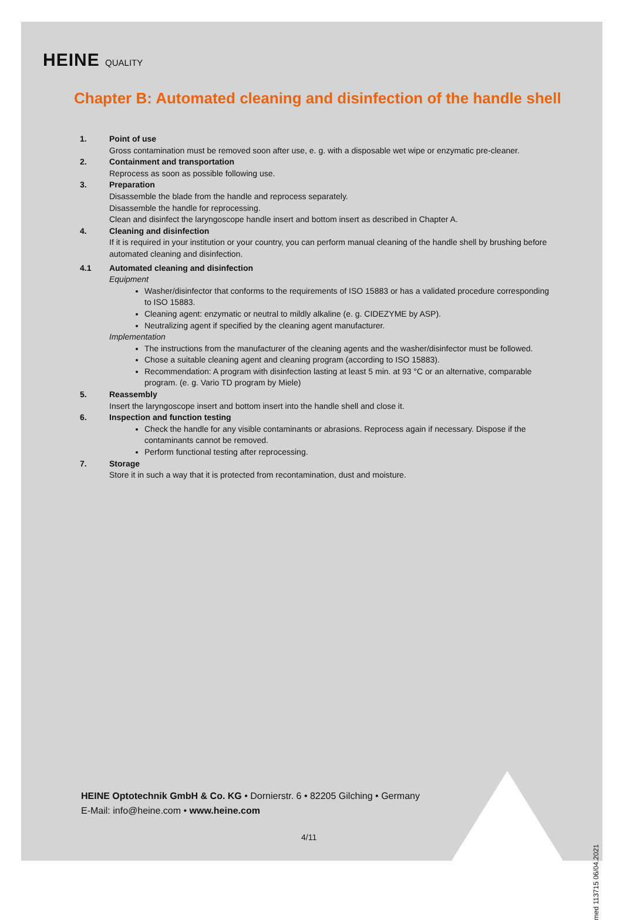HEINE QUALITY
Chapter B: Automated cleaning and disinfection of the handle shell
1. Point of use
Gross contamination must be removed soon after use, e. g. with a disposable wet wipe or enzymatic pre-cleaner.
2. Containment and transportation
Reprocess as soon as possible following use.
3. Preparation
Disassemble the blade from the handle and reprocess separately.
Disassemble the handle for reprocessing.
Clean and disinfect the laryngoscope handle insert and bottom insert as described in Chapter A.
4. Cleaning and disinfection
If it is required in your institution or your country, you can perform manual cleaning of the handle shell by brushing before automated cleaning and disinfection.
4.1 Automated cleaning and disinfection
Equipment
Washer/disinfector that conforms to the requirements of ISO 15883 or has a validated procedure corresponding to ISO 15883.
Cleaning agent: enzymatic or neutral to mildly alkaline (e. g. CIDEZYME by ASP).
Neutralizing agent if specified by the cleaning agent manufacturer.
Implementation
The instructions from the manufacturer of the cleaning agents and the washer/disinfector must be followed.
Chose a suitable cleaning agent and cleaning program (according to ISO 15883).
Recommendation: A program with disinfection lasting at least 5 min. at 93 °C or an alternative, comparable program. (e. g. Vario TD program by Miele)
5. Reassembly
Insert the laryngoscope insert and bottom insert into the handle shell and close it.
6. Inspection and function testing
Check the handle for any visible contaminants or abrasions. Reprocess again if necessary. Dispose if the contaminants cannot be removed.
Perform functional testing after reprocessing.
7. Storage
Store it in such a way that it is protected from recontamination, dust and moisture.
HEINE Optotechnik GmbH & Co. KG • Dornierstr. 6 • 82205 Gilching • Germany
E-Mail: info@heine.com • www.heine.com
4/11
med 113715 06/04.2021